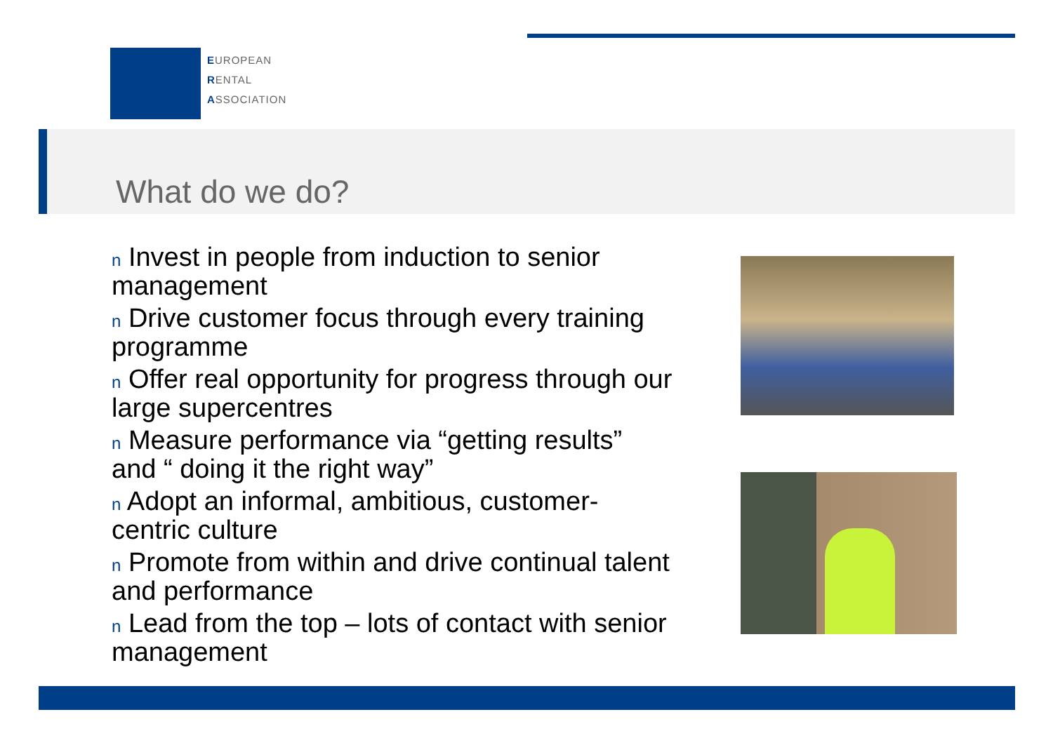EUROPEAN
RENTAL
ASSOCIATION
What do we do?
n Invest in people from induction to senior management
n Drive customer focus through every training programme
n Offer real opportunity for progress through our large supercentres
n Measure performance via “getting results” and “ doing it the right way”
n Adopt an informal, ambitious, customer-centric culture
n Promote from within and drive continual talent and performance
n Lead from the top – lots of contact with senior management